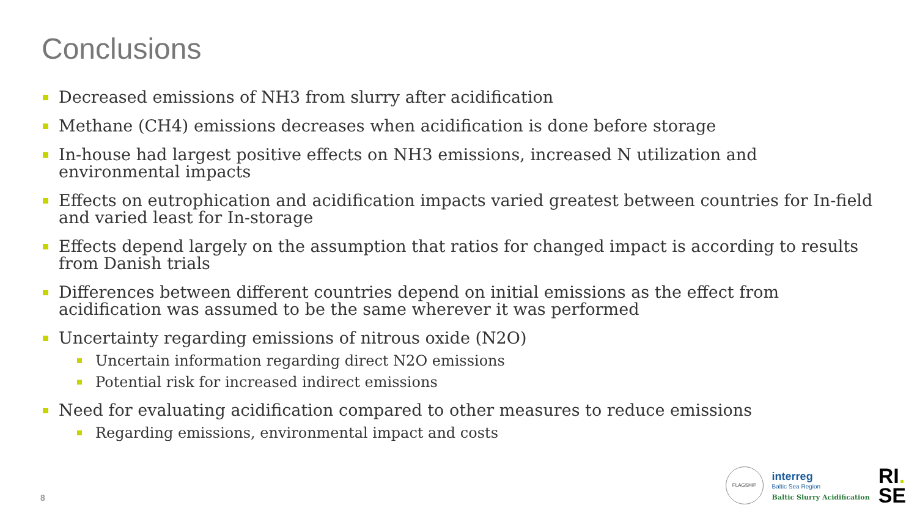Conclusions
Decreased emissions of NH3 from slurry after acidification
Methane (CH4) emissions decreases when acidification is done before storage
In-house had largest positive effects on NH3 emissions, increased N utilization and environmental impacts
Effects on eutrophication and acidification impacts varied greatest between countries for In-field and varied least for In-storage
Effects depend largely on the assumption that ratios for changed impact is according to results from Danish trials
Differences between different countries depend on initial emissions as the effect from acidification was assumed to be the same wherever it was performed
Uncertainty regarding emissions of nitrous oxide (N2O)
Uncertain information regarding direct N2O emissions
Potential risk for increased indirect emissions
Need for evaluating acidification compared to other measures to reduce emissions
Regarding emissions, environmental impact and costs
8
FLAGSHIP
interreg
Baltic Sea Region
Baltic Slurry Acidification
RI.
SE